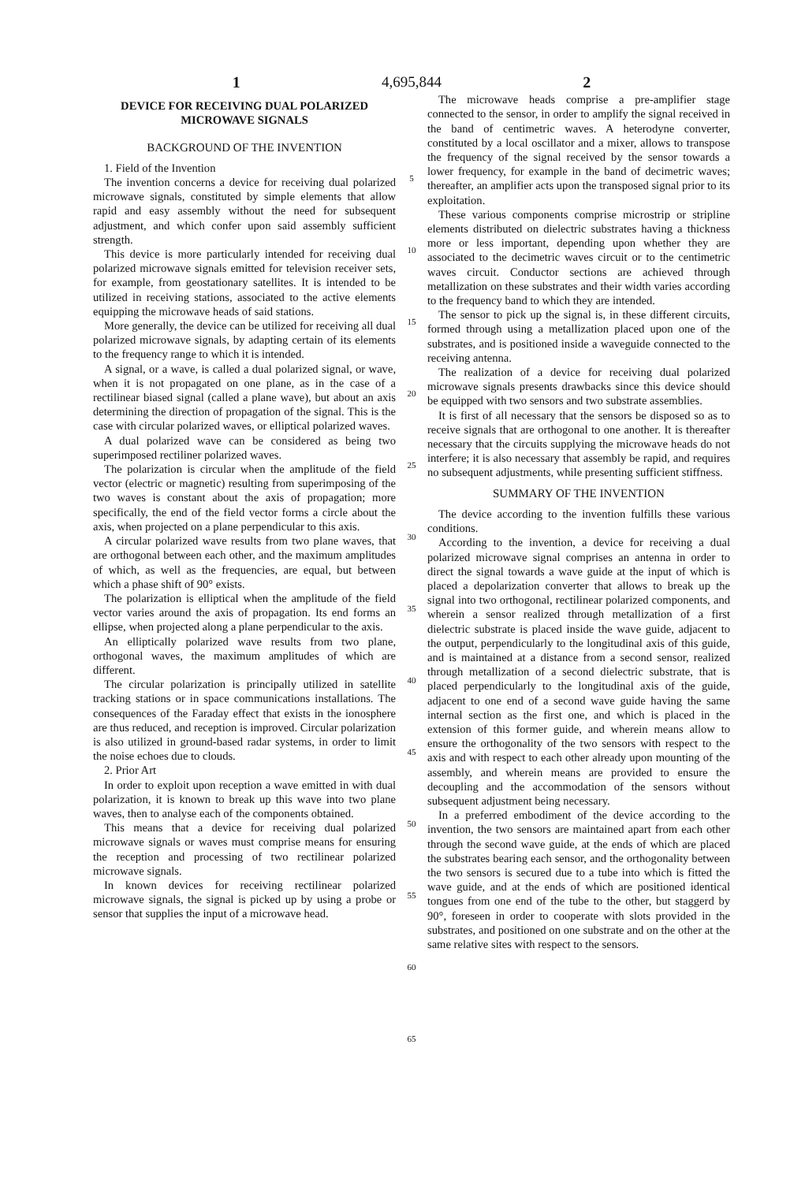1 4,695,844 2
DEVICE FOR RECEIVING DUAL POLARIZED MICROWAVE SIGNALS
BACKGROUND OF THE INVENTION
1. Field of the Invention
The invention concerns a device for receiving dual polarized microwave signals, constituted by simple elements that allow rapid and easy assembly without the need for subsequent adjustment, and which confer upon said assembly sufficient strength.
This device is more particularly intended for receiving dual polarized microwave signals emitted for television receiver sets, for example, from geostationary satellites. It is intended to be utilized in receiving stations, associated to the active elements equipping the microwave heads of said stations.
More generally, the device can be utilized for receiving all dual polarized microwave signals, by adapting certain of its elements to the frequency range to which it is intended.
A signal, or a wave, is called a dual polarized signal, or wave, when it is not propagated on one plane, as in the case of a rectilinear biased signal (called a plane wave), but about an axis determining the direction of propagation of the signal. This is the case with circular polarized waves, or elliptical polarized waves.
A dual polarized wave can be considered as being two superimposed rectiliner polarized waves.
The polarization is circular when the amplitude of the field vector (electric or magnetic) resulting from superimposing of the two waves is constant about the axis of propagation; more specifically, the end of the field vector forms a circle about the axis, when projected on a plane perpendicular to this axis.
A circular polarized wave results from two plane waves, that are orthogonal between each other, and the maximum amplitudes of which, as well as the frequencies, are equal, but between which a phase shift of 90° exists.
The polarization is elliptical when the amplitude of the field vector varies around the axis of propagation. Its end forms an ellipse, when projected along a plane perpendicular to the axis.
An elliptically polarized wave results from two plane, orthogonal waves, the maximum amplitudes of which are different.
The circular polarization is principally utilized in satellite tracking stations or in space communications installations. The consequences of the Faraday effect that exists in the ionosphere are thus reduced, and reception is improved. Circular polarization is also utilized in ground-based radar systems, in order to limit the noise echoes due to clouds.
2. Prior Art
In order to exploit upon reception a wave emitted in with dual polarization, it is known to break up this wave into two plane waves, then to analyse each of the components obtained.
This means that a device for receiving dual polarized microwave signals or waves must comprise means for ensuring the reception and processing of two rectilinear polarized microwave signals.
In known devices for receiving rectilinear polarized microwave signals, the signal is picked up by using a probe or sensor that supplies the input of a microwave head.
5
10
15
20
25
30
35
40
45
50
55
60
65
The microwave heads comprise a pre-amplifier stage connected to the sensor, in order to amplify the signal received in the band of centimetric waves. A heterodyne converter, constituted by a local oscillator and a mixer, allows to transpose the frequency of the signal received by the sensor towards a lower frequency, for example in the band of decimetric waves; thereafter, an amplifier acts upon the transposed signal prior to its exploitation.
These various components comprise microstrip or stripline elements distributed on dielectric substrates having a thickness more or less important, depending upon whether they are associated to the decimetric waves circuit or to the centimetric waves circuit. Conductor sections are achieved through metallization on these substrates and their width varies according to the frequency band to which they are intended.
The sensor to pick up the signal is, in these different circuits, formed through using a metallization placed upon one of the substrates, and is positioned inside a waveguide connected to the receiving antenna.
The realization of a device for receiving dual polarized microwave signals presents drawbacks since this device should be equipped with two sensors and two substrate assemblies.
It is first of all necessary that the sensors be disposed so as to receive signals that are orthogonal to one another. It is thereafter necessary that the circuits supplying the microwave heads do not interfere; it is also necessary that assembly be rapid, and requires no subsequent adjustments, while presenting sufficient stiffness.
SUMMARY OF THE INVENTION
The device according to the invention fulfills these various conditions.
According to the invention, a device for receiving a dual polarized microwave signal comprises an antenna in order to direct the signal towards a wave guide at the input of which is placed a depolarization converter that allows to break up the signal into two orthogonal, rectilinear polarized components, and wherein a sensor realized through metallization of a first dielectric substrate is placed inside the wave guide, adjacent to the output, perpendicularly to the longitudinal axis of this guide, and is maintained at a distance from a second sensor, realized through metallization of a second dielectric substrate, that is placed perpendicularly to the longitudinal axis of the guide, adjacent to one end of a second wave guide having the same internal section as the first one, and which is placed in the extension of this former guide, and wherein means allow to ensure the orthogonality of the two sensors with respect to the axis and with respect to each other already upon mounting of the assembly, and wherein means are provided to ensure the decoupling and the accommodation of the sensors without subsequent adjustment being necessary.
In a preferred embodiment of the device according to the invention, the two sensors are maintained apart from each other through the second wave guide, at the ends of which are placed the substrates bearing each sensor, and the orthogonality between the two sensors is secured due to a tube into which is fitted the wave guide, and at the ends of which are positioned identical tongues from one end of the tube to the other, but staggerd by 90°, foreseen in order to cooperate with slots provided in the substrates, and positioned on one substrate and on the other at the same relative sites with respect to the sensors.